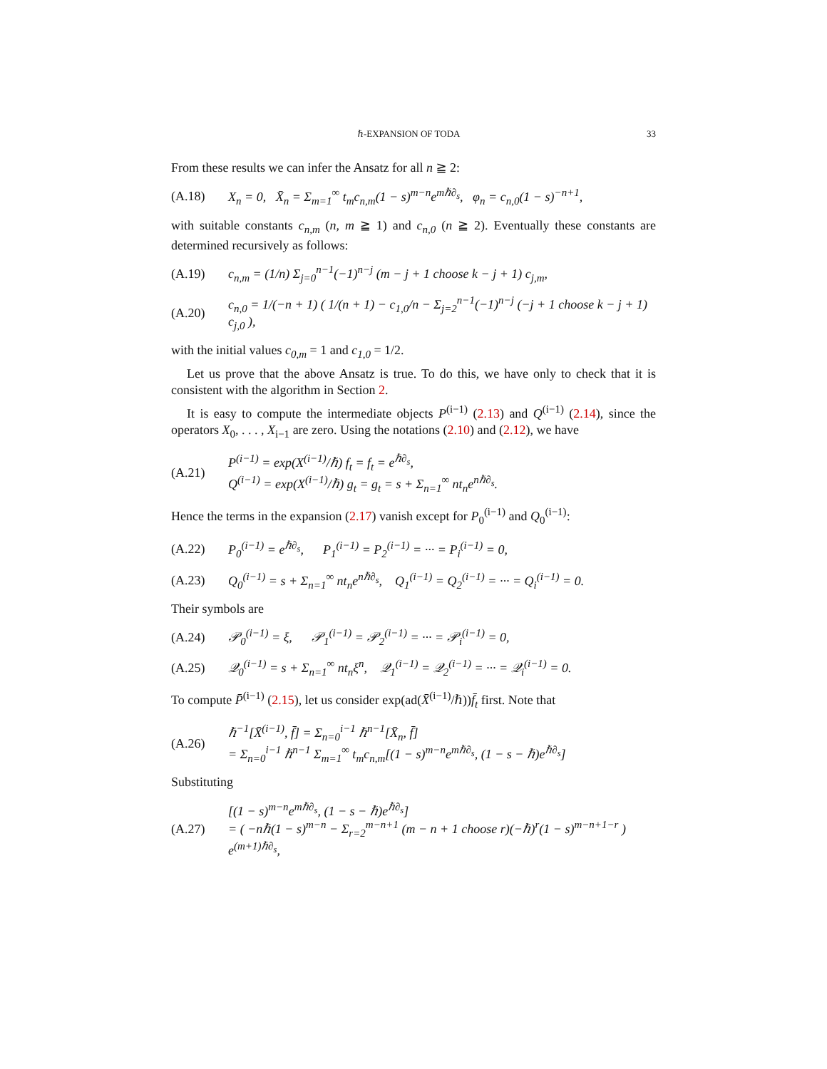ℏ-EXPANSION OF TODA 33
From these results we can infer the Ansatz for all n ≧ 2:
(A.18) X<sub>n</sub> = 0, X̄<sub>n</sub> = Σ<sub>m=1</sub><sup>∞</sup> t<sub>m</sub>c<sub>n,m</sub>(1 − s)<sup>m−n</sup>e<sup>mℏ∂<sub>s</sub></sup>, φ<sub>n</sub> = c<sub>n,0</sub>(1 − s)<sup>−n+1</sup>,
with suitable constants c<sub>n,m</sub> (n, m ≧ 1) and c<sub>n,0</sub> (n ≧ 2). Eventually these constants are determined recursively as follows:
(A.19) c<sub>n,m</sub> = (1/n) Σ<sub>j=0</sub><sup>n−1</sup>(−1)<sup>n−j</sup> (m − j + 1 choose k − j + 1) c<sub>j,m</sub>,
(A.20) c<sub>n,0</sub> = 1/(−n + 1) ( 1/(n + 1) − c<sub>1,0</sub>/n − Σ<sub>j=2</sub><sup>n−1</sup>(−1)<sup>n−j</sup> (−j + 1 choose k − j + 1) c<sub>j,0</sub> ),
with the initial values c<sub>0,m</sub> = 1 and c<sub>1,0</sub> = 1/2.
Let us prove that the above Ansatz is true. To do this, we have only to check that it is consistent with the algorithm in Section 2.
It is easy to compute the intermediate objects P<sup>(i−1)</sup> (2.13) and Q<sup>(i−1)</sup> (2.14), since the operators X<sub>0</sub>, . . . , X<sub>i−1</sub> are zero. Using the notations (2.10) and (2.12), we have
(A.21) P<sup>(i−1)</sup> = exp(X<sup>(i−1)</sup>/ℏ) f<sub>t</sub> = f<sub>t</sub> = e<sup>ℏ∂<sub>s</sub></sup>,
Q<sup>(i−1)</sup> = exp(X<sup>(i−1)</sup>/ℏ) g<sub>t</sub> = g<sub>t</sub> = s + Σ<sub>n=1</sub><sup>∞</sup> nt<sub>n</sub>e<sup>nℏ∂<sub>s</sub></sup>.
Hence the terms in the expansion (2.17) vanish except for P<sub>0</sub><sup>(i−1)</sup> and Q<sub>0</sub><sup>(i−1)</sup>:
(A.22) P<sub>0</sub><sup>(i−1)</sup> = e<sup>ℏ∂<sub>s</sub></sup>, P<sub>1</sub><sup>(i−1)</sup> = P<sub>2</sub><sup>(i−1)</sup> = ··· = P<sub>i</sub><sup>(i−1)</sup> = 0,
(A.23) Q<sub>0</sub><sup>(i−1)</sup> = s + Σ<sub>n=1</sub><sup>∞</sup> nt<sub>n</sub>e<sup>nℏ∂<sub>s</sub></sup>, Q<sub>1</sub><sup>(i−1)</sup> = Q<sub>2</sub><sup>(i−1)</sup> = ··· = Q<sub>i</sub><sup>(i−1)</sup> = 0.
Their symbols are
(A.24) 𝒫<sub>0</sub><sup>(i−1)</sup> = ξ, 𝒫<sub>1</sub><sup>(i−1)</sup> = 𝒫<sub>2</sub><sup>(i−1)</sup> = ··· = 𝒫<sub>i</sub><sup>(i−1)</sup> = 0,
(A.25) 𝒬<sub>0</sub><sup>(i−1)</sup> = s + Σ<sub>n=1</sub><sup>∞</sup> nt<sub>n</sub>ξ<sup>n</sup>, 𝒬<sub>1</sub><sup>(i−1)</sup> = 𝒬<sub>2</sub><sup>(i−1)</sup> = ··· = 𝒬<sub>i</sub><sup>(i−1)</sup> = 0.
To compute P̄<sup>(i−1)</sup> (2.15), let us consider exp(ad(X̄<sup>(i−1)</sup>/ℏ))f̄<sub>t</sub> first. Note that
(A.26) ℏ<sup>−1</sup>[X̄<sup>(i−1)</sup>, f̄] = Σ<sub>n=0</sub><sup>i−1</sup> ℏ<sup>n−1</sup>[X̄<sub>n</sub>, f̄]
= Σ<sub>n=0</sub><sup>i−1</sup> ℏ<sup>n−1</sup> Σ<sub>m=1</sub><sup>∞</sup> t<sub>m</sub>c<sub>n,m</sub>[(1 − s)<sup>m−n</sup>e<sup>mℏ∂<sub>s</sub></sup>, (1 − s − ℏ)e<sup>ℏ∂<sub>s</sub></sup>]
Substituting
(A.27) [(1 − s)<sup>m−n</sup>e<sup>mℏ∂<sub>s</sub></sup>, (1 − s − ℏ)e<sup>ℏ∂<sub>s</sub></sup>]
= ( −nℏ(1 − s)<sup>m−n</sup> − Σ<sub>r=2</sub><sup>m−n+1</sup> (m − n + 1 choose r)(−ℏ)<sup>r</sup>(1 − s)<sup>m−n+1−r</sup> ) e<sup>(m+1)ℏ∂<sub>s</sub></sup>,